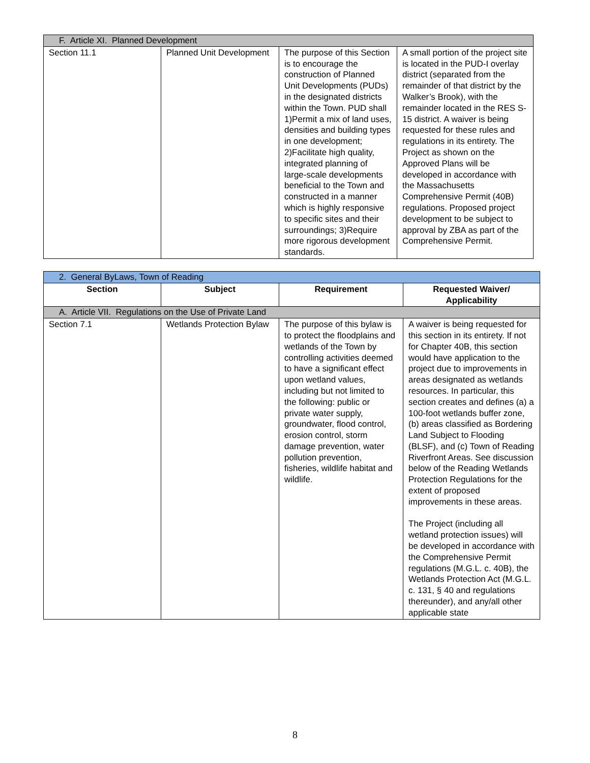| F. Article XI. Planned Development | | | |
| Section 11.1 | Planned Unit Development | The purpose of this Section is to encourage the construction of Planned Unit Developments (PUDs) in the designated districts within the Town. PUD shall 1)Permit a mix of land uses, densities and building types in one development; 2)Facilitate high quality, integrated planning of large-scale developments beneficial to the Town and constructed in a manner which is highly responsive to specific sites and their surroundings; 3)Require more rigorous development standards. | A small portion of the project site is located in the PUD-I overlay district (separated from the remainder of that district by the Walker’s Brook), with the remainder located in the RES S-15 district. A waiver is being requested for these rules and regulations in its entirety. The Project as shown on the Approved Plans will be developed in accordance with the Massachusetts Comprehensive Permit (40B) regulations. Proposed project development to be subject to approval by ZBA as part of the Comprehensive Permit. |
| 2. General ByLaws, Town of Reading | | | |
| Section | Subject | Requirement | Requested Waiver/ Applicability |
| A. Article VII. Regulations on the Use of Private Land | | | |
| Section 7.1 | Wetlands Protection Bylaw | The purpose of this bylaw is to protect the floodplains and wetlands of the Town by controlling activities deemed to have a significant effect upon wetland values, including but not limited to the following: public or private water supply, groundwater, flood control, erosion control, storm damage prevention, water pollution prevention, fisheries, wildlife habitat and wildlife. | A waiver is being requested for this section in its entirety. If not for Chapter 40B, this section would have application to the project due to improvements in areas designated as wetlands resources. In particular, this section creates and defines (a) a 100-foot wetlands buffer zone, (b) areas classified as Bordering Land Subject to Flooding (BLSF), and (c) Town of Reading Riverfront Areas. See discussion below of the Reading Wetlands Protection Regulations for the extent of proposed improvements in these areas. The Project (including all wetland protection issues) will be developed in accordance with the Comprehensive Permit regulations (M.G.L. c. 40B), the Wetlands Protection Act (M.G.L. c. 131, § 40 and regulations thereunder), and any/all other applicable state |
8